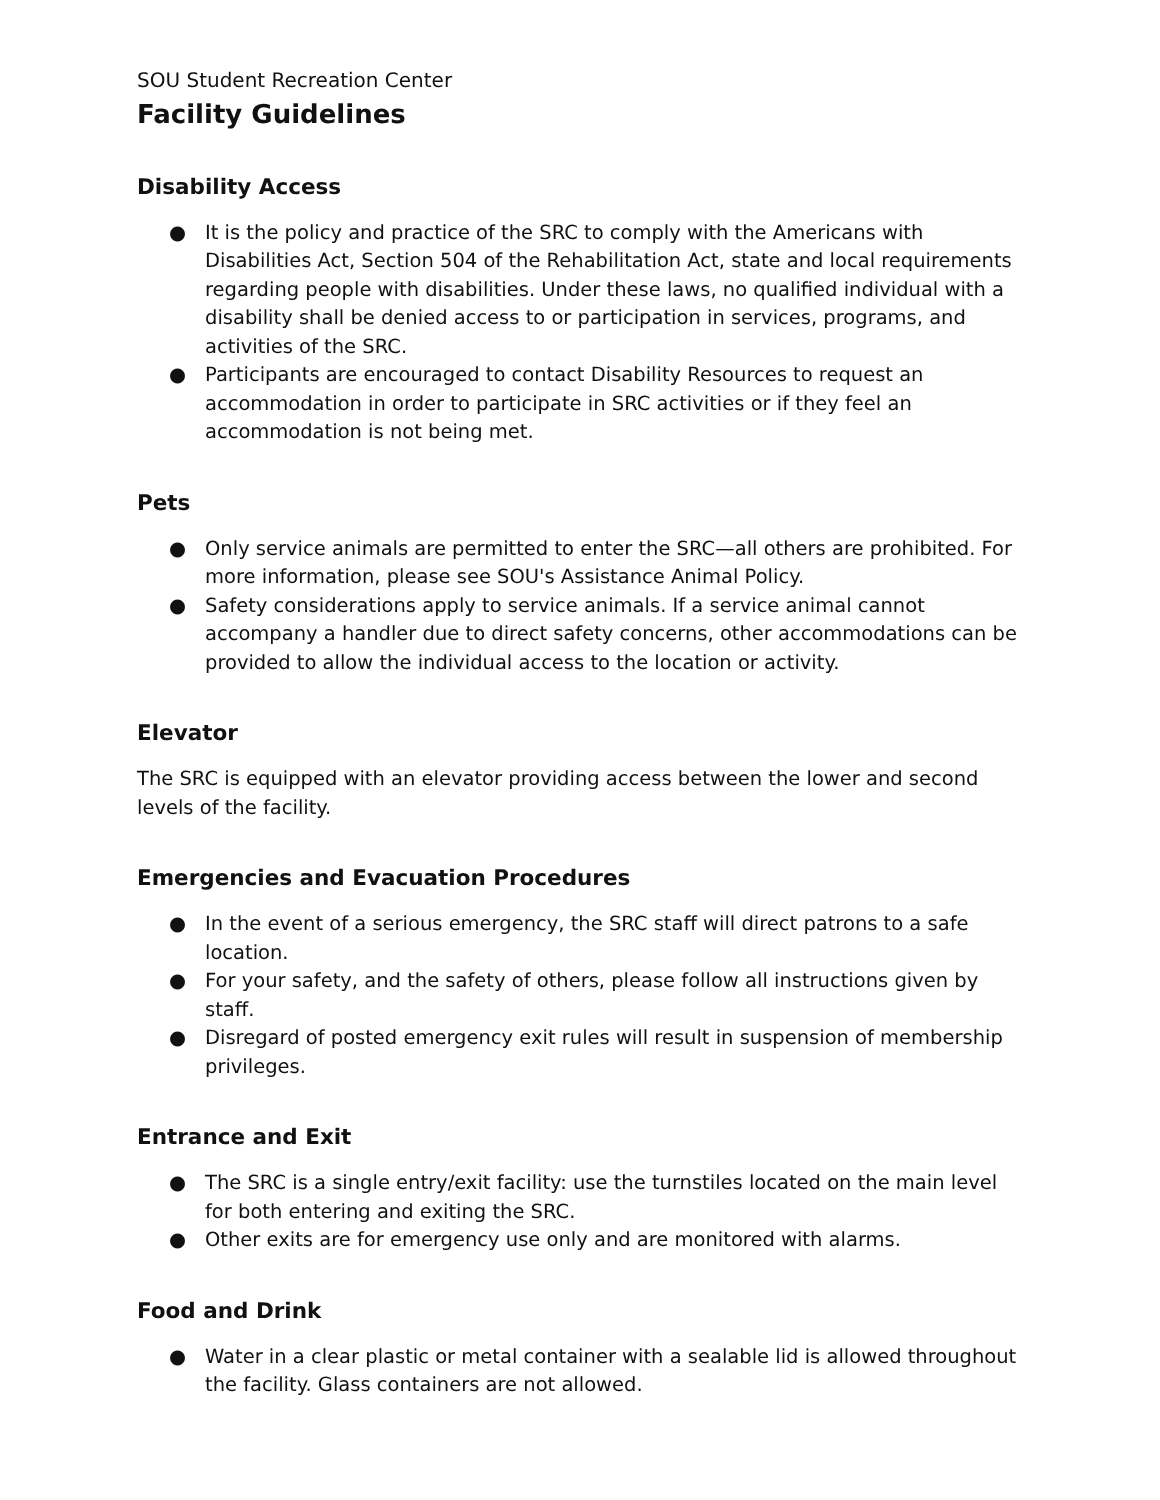SOU Student Recreation Center
Facility Guidelines
Disability Access
● It is the policy and practice of the SRC to comply with the Americans with Disabilities Act, Section 504 of the Rehabilitation Act, state and local requirements regarding people with disabilities. Under these laws, no qualified individual with a disability shall be denied access to or participation in services, programs, and activities of the SRC.
● Participants are encouraged to contact Disability Resources to request an accommodation in order to participate in SRC activities or if they feel an accommodation is not being met.
Pets
● Only service animals are permitted to enter the SRC—all others are prohibited. For more information, please see SOU's Assistance Animal Policy.
● Safety considerations apply to service animals. If a service animal cannot accompany a handler due to direct safety concerns, other accommodations can be provided to allow the individual access to the location or activity.
Elevator
The SRC is equipped with an elevator providing access between the lower and second levels of the facility.
Emergencies and Evacuation Procedures
● In the event of a serious emergency, the SRC staff will direct patrons to a safe location.
● For your safety, and the safety of others, please follow all instructions given by staff.
● Disregard of posted emergency exit rules will result in suspension of membership privileges.
Entrance and Exit
● The SRC is a single entry/exit facility: use the turnstiles located on the main level for both entering and exiting the SRC.
● Other exits are for emergency use only and are monitored with alarms.
Food and Drink
● Water in a clear plastic or metal container with a sealable lid is allowed throughout the facility. Glass containers are not allowed.